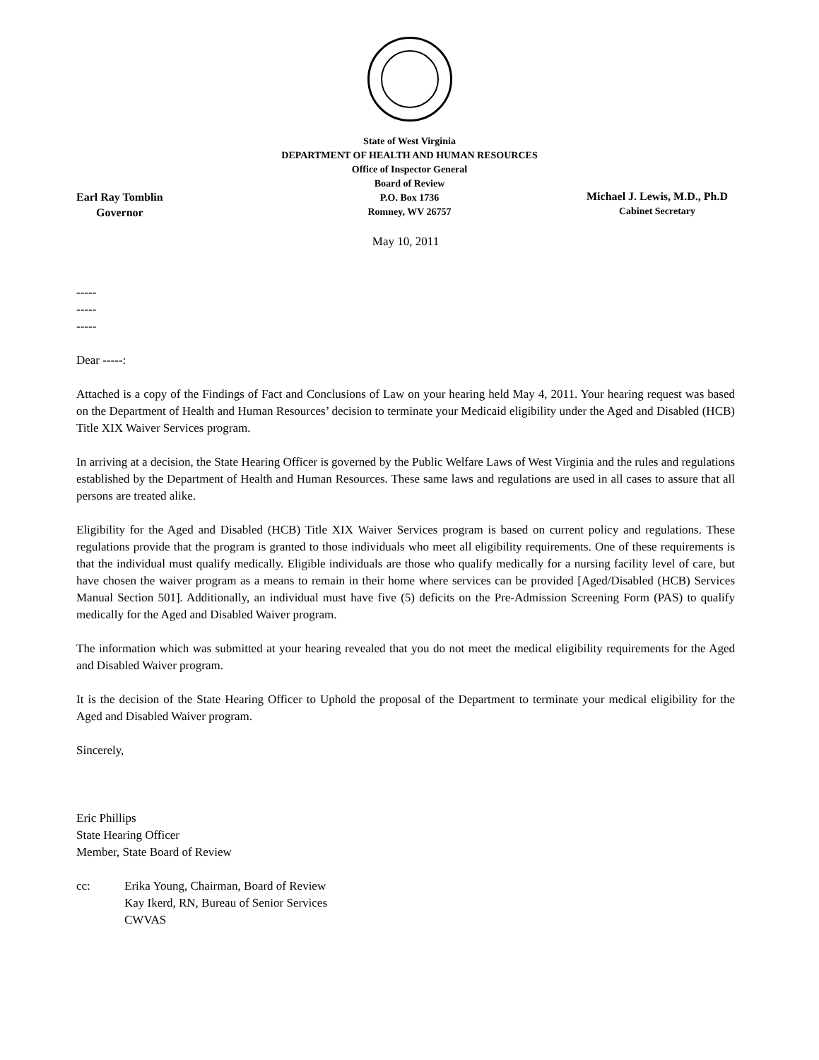State of West Virginia
DEPARTMENT OF HEALTH AND HUMAN RESOURCES
Office of Inspector General
Board of Review
P.O. Box 1736
Romney, WV 26757
Earl Ray Tomblin
Governor
Michael J. Lewis, M.D., Ph.D
Cabinet Secretary
May 10, 2011
-----
-----
-----
Dear -----:
Attached is a copy of the Findings of Fact and Conclusions of Law on your hearing held May 4, 2011. Your hearing request was based on the Department of Health and Human Resources’ decision to terminate your Medicaid eligibility under the Aged and Disabled (HCB) Title XIX Waiver Services program.
In arriving at a decision, the State Hearing Officer is governed by the Public Welfare Laws of West Virginia and the rules and regulations established by the Department of Health and Human Resources. These same laws and regulations are used in all cases to assure that all persons are treated alike.
Eligibility for the Aged and Disabled (HCB) Title XIX Waiver Services program is based on current policy and regulations. These regulations provide that the program is granted to those individuals who meet all eligibility requirements. One of these requirements is that the individual must qualify medically. Eligible individuals are those who qualify medically for a nursing facility level of care, but have chosen the waiver program as a means to remain in their home where services can be provided [Aged/Disabled (HCB) Services Manual Section 501]. Additionally, an individual must have five (5) deficits on the Pre-Admission Screening Form (PAS) to qualify medically for the Aged and Disabled Waiver program.
The information which was submitted at your hearing revealed that you do not meet the medical eligibility requirements for the Aged and Disabled Waiver program.
It is the decision of the State Hearing Officer to Uphold the proposal of the Department to terminate your medical eligibility for the Aged and Disabled Waiver program.
Sincerely,
Eric Phillips
State Hearing Officer
Member, State Board of Review
cc: Erika Young, Chairman, Board of Review
Kay Ikerd, RN, Bureau of Senior Services
CWVAS